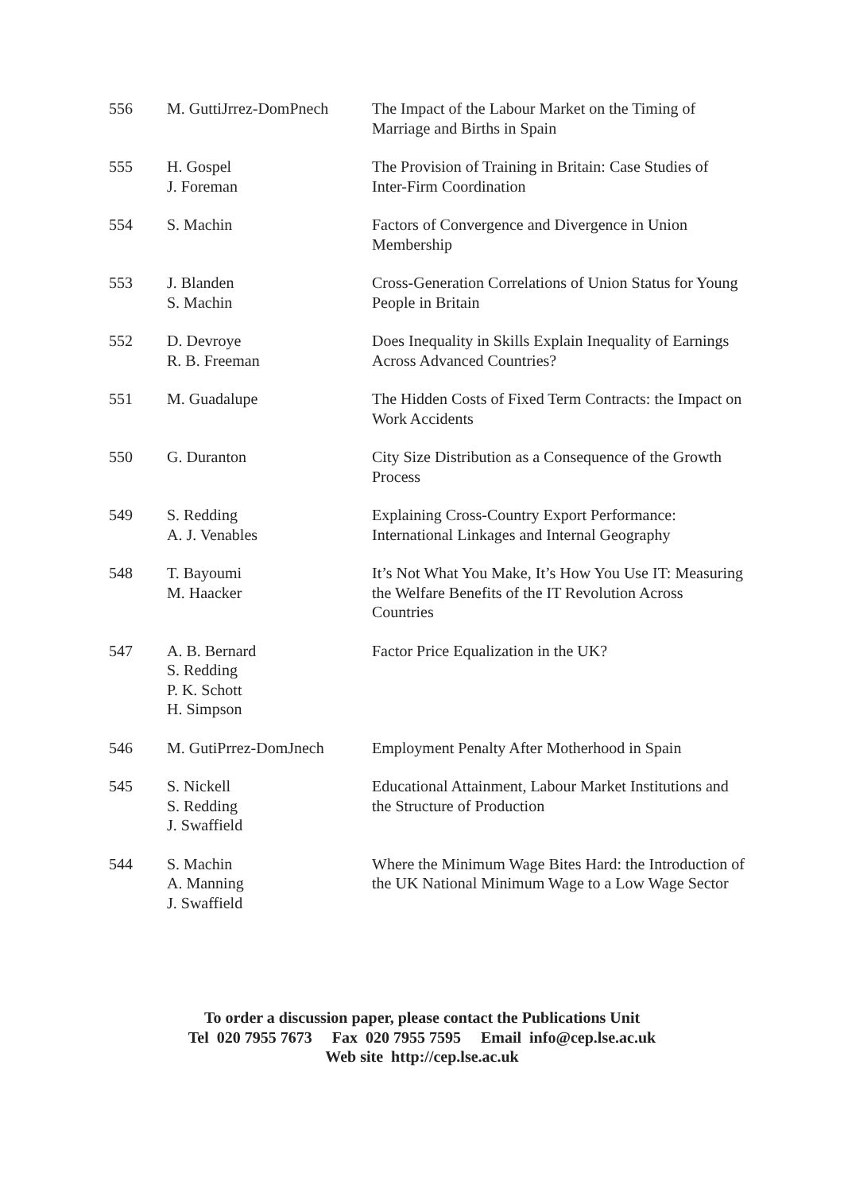| 556 | M. GuttiJrrez-DomPnech | The Impact of the Labour Market on the Timing of Marriage and Births in Spain |
| 555 | H. Gospel J. Foreman | The Provision of Training in Britain: Case Studies of Inter-Firm Coordination |
| 554 | S. Machin | Factors of Convergence and Divergence in Union Membership |
| 553 | J. Blanden S. Machin | Cross-Generation Correlations of Union Status for Young People in Britain |
| 552 | D. Devroye R. B. Freeman | Does Inequality in Skills Explain Inequality of Earnings Across Advanced Countries? |
| 551 | M. Guadalupe | The Hidden Costs of Fixed Term Contracts: the Impact on Work Accidents |
| 550 | G. Duranton | City Size Distribution as a Consequence of the Growth Process |
| 549 | S. Redding A. J. Venables | Explaining Cross-Country Export Performance: International Linkages and Internal Geography |
| 548 | T. Bayoumi M. Haacker | It’s Not What You Make, It’s How You Use IT: Measuring the Welfare Benefits of the IT Revolution Across Countries |
| 547 | A. B. Bernard S. Redding P. K. Schott H. Simpson | Factor Price Equalization in the UK? |
| 546 | M. GutiPrrez-DomJnech | Employment Penalty After Motherhood in Spain |
| 545 | S. Nickell S. Redding J. Swaffield | Educational Attainment, Labour Market Institutions and the Structure of Production |
| 544 | S. Machin A. Manning J. Swaffield | Where the Minimum Wage Bites Hard: the Introduction of the UK National Minimum Wage to a Low Wage Sector |
To order a discussion paper, please contact the Publications Unit
Tel 020 7955 7673 Fax 020 7955 7595 Email info@cep.lse.ac.uk
Web site http://cep.lse.ac.uk